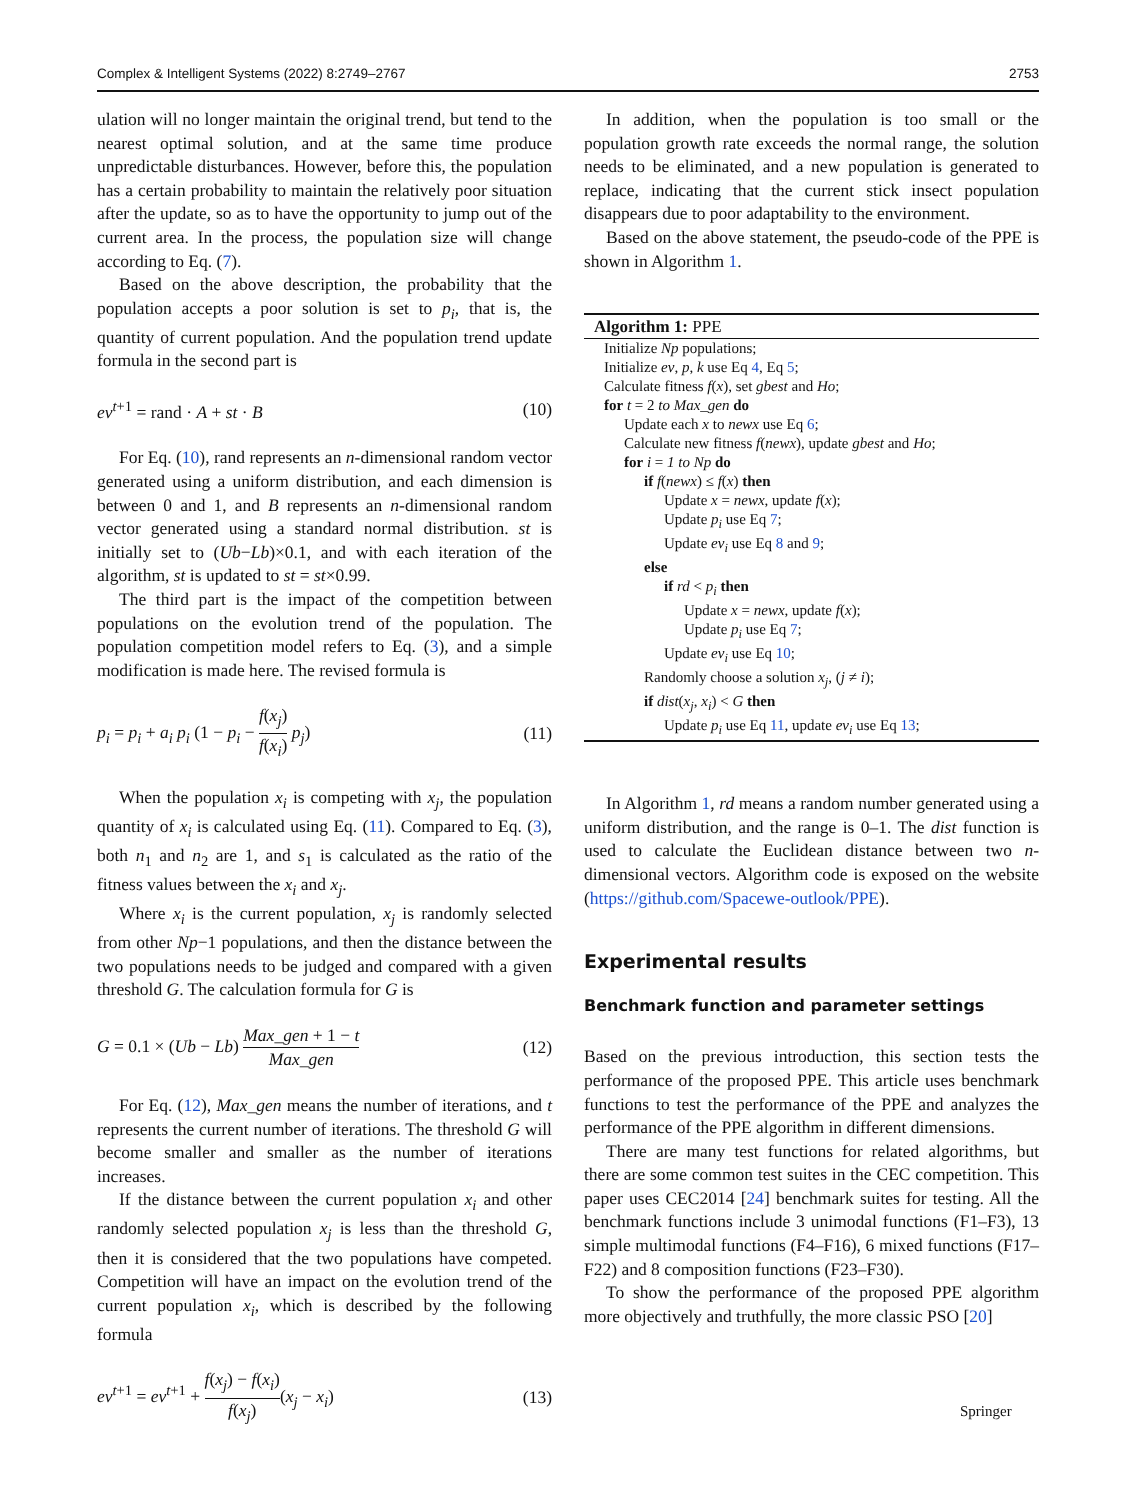Complex & Intelligent Systems (2022) 8:2749–2767 2753
ulation will no longer maintain the original trend, but tend to the nearest optimal solution, and at the same time produce unpredictable disturbances. However, before this, the population has a certain probability to maintain the relatively poor situation after the update, so as to have the opportunity to jump out of the current area. In the process, the population size will change according to Eq. (7).
Based on the above description, the probability that the population accepts a poor solution is set to p<sub>i</sub>, that is, the quantity of current population. And the population trend update formula in the second part is
ev<sup>t+1</sup> = rand · A + st · B (10)
For Eq. (10), rand represents an n-dimensional random vector generated using a uniform distribution, and each dimension is between 0 and 1, and B represents an n-dimensional random vector generated using a standard normal distribution. st is initially set to (Ub−Lb)×0.1, and with each iteration of the algorithm, st is updated to st = st×0.99.
The third part is the impact of the competition between populations on the evolution trend of the population. The population competition model refers to Eq. (3), and a simple modification is made here. The revised formula is
p<sub>i</sub> = p<sub>i</sub> + a<sub>i</sub> p<sub>i</sub> (1 − p<sub>i</sub> − f(x<sub>j</sub>) f(x<sub>i</sub>) p<sub>j</sub>) (11)
When the population x<sub>i</sub> is competing with x<sub>j</sub>, the population quantity of x<sub>i</sub> is calculated using Eq. (11). Compared to Eq. (3), both n<sub>1</sub> and n<sub>2</sub> are 1, and s<sub>1</sub> is calculated as the ratio of the fitness values between the x<sub>i</sub> and x<sub>j</sub>.
Where x<sub>i</sub> is the current population, x<sub>j</sub> is randomly selected from other Np−1 populations, and then the distance between the two populations needs to be judged and compared with a given threshold G. The calculation formula for G is
G = 0.1 × (Ub − Lb) Max_gen + 1 − t Max_gen (12)
For Eq. (12), Max_gen means the number of iterations, and t represents the current number of iterations. The threshold G will become smaller and smaller as the number of iterations increases.
If the distance between the current population x<sub>i</sub> and other randomly selected population x<sub>j</sub> is less than the threshold G, then it is considered that the two populations have competed. Competition will have an impact on the evolution trend of the current population x<sub>i</sub>, which is described by the following formula
ev<sup>t+1</sup> = ev<sup>t+1</sup> + f(x<sub>j</sub>) − f(x<sub>i</sub>) f(x<sub>j</sub>)(x<sub>j</sub> − x<sub>i</sub>) (13)
In addition, when the population is too small or the population growth rate exceeds the normal range, the solution needs to be eliminated, and a new population is generated to replace, indicating that the current stick insect population disappears due to poor adaptability to the environment.
Based on the above statement, the pseudo-code of the PPE is shown in Algorithm 1.
Algorithm 1: PPE
Initialize Np populations;
Initialize ev, p, k use Eq 4, Eq 5;
Calculate fitness f(x), set gbest and Ho;
for t = 2 to Max_gen do
Update each x to newx use Eq 6;
Calculate new fitness f(newx), update gbest and Ho;
for i = 1 to Np do
if f(newx) ≤ f(x) then
Update x = newx, update f(x);
Update p<sub>i</sub> use Eq 7;
Update ev<sub>i</sub> use Eq 8 and 9;
else
if rd < p<sub>i</sub> then
Update x = newx, update f(x);
Update p<sub>i</sub> use Eq 7;
Update ev<sub>i</sub> use Eq 10;
Randomly choose a solution x<sub>j</sub>, (j ≠ i);
if dist(x<sub>j</sub>, x<sub>i</sub>) < G then
Update p<sub>i</sub> use Eq 11, update ev<sub>i</sub> use Eq 13;
In Algorithm 1, rd means a random number generated using a uniform distribution, and the range is 0–1. The dist function is used to calculate the Euclidean distance between two n-dimensional vectors. Algorithm code is exposed on the website (https://github.com/Spacewe-outlook/PPE).
Experimental results
Benchmark function and parameter settings
Based on the previous introduction, this section tests the performance of the proposed PPE. This article uses benchmark functions to test the performance of the PPE and analyzes the performance of the PPE algorithm in different dimensions.
There are many test functions for related algorithms, but there are some common test suites in the CEC competition. This paper uses CEC2014 [24] benchmark suites for testing. All the benchmark functions include 3 unimodal functions (F1–F3), 13 simple multimodal functions (F4–F16), 6 mixed functions (F17–F22) and 8 composition functions (F23–F30).
To show the performance of the proposed PPE algorithm more objectively and truthfully, the more classic PSO [20]
Springer